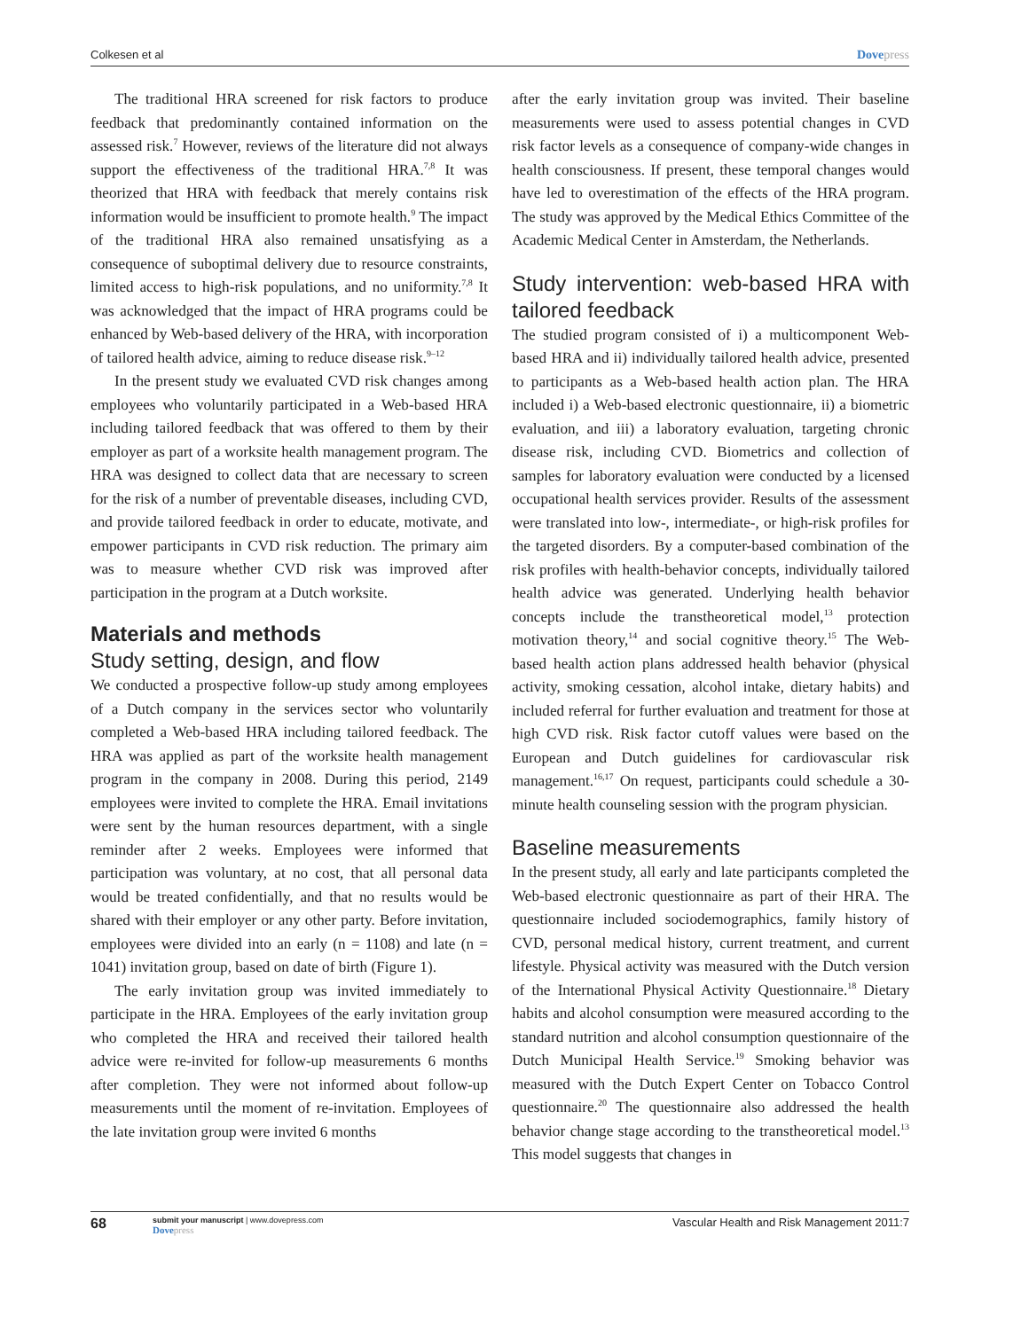Colkesen et al Dovepress
The traditional HRA screened for risk factors to produce feedback that predominantly contained information on the assessed risk.<sup>7</sup> However, reviews of the literature did not always support the effectiveness of the traditional HRA.<sup>7,8</sup> It was theorized that HRA with feedback that merely contains risk information would be insufficient to promote health.<sup>9</sup> The impact of the traditional HRA also remained unsatisfying as a consequence of suboptimal delivery due to resource constraints, limited access to high-risk populations, and no uniformity.<sup>7,8</sup> It was acknowledged that the impact of HRA programs could be enhanced by Web-based delivery of the HRA, with incorporation of tailored health advice, aiming to reduce disease risk.<sup>9–12</sup>
In the present study we evaluated CVD risk changes among employees who voluntarily participated in a Web-based HRA including tailored feedback that was offered to them by their employer as part of a worksite health management program. The HRA was designed to collect data that are necessary to screen for the risk of a number of preventable diseases, including CVD, and provide tailored feedback in order to educate, motivate, and empower participants in CVD risk reduction. The primary aim was to measure whether CVD risk was improved after participation in the program at a Dutch worksite.
Materials and methods
Study setting, design, and flow
We conducted a prospective follow-up study among employees of a Dutch company in the services sector who voluntarily completed a Web-based HRA including tailored feedback. The HRA was applied as part of the worksite health management program in the company in 2008. During this period, 2149 employees were invited to complete the HRA. Email invitations were sent by the human resources department, with a single reminder after 2 weeks. Employees were informed that participation was voluntary, at no cost, that all personal data would be treated confidentially, and that no results would be shared with their employer or any other party. Before invitation, employees were divided into an early (n = 1108) and late (n = 1041) invitation group, based on date of birth (Figure 1).
The early invitation group was invited immediately to participate in the HRA. Employees of the early invitation group who completed the HRA and received their tailored health advice were re-invited for follow-up measurements 6 months after completion. They were not informed about follow-up measurements until the moment of re-invitation. Employees of the late invitation group were invited 6 months
after the early invitation group was invited. Their baseline measurements were used to assess potential changes in CVD risk factor levels as a consequence of company-wide changes in health consciousness. If present, these temporal changes would have led to overestimation of the effects of the HRA program. The study was approved by the Medical Ethics Committee of the Academic Medical Center in Amsterdam, the Netherlands.
Study intervention: web-based HRA with tailored feedback
The studied program consisted of i) a multicomponent Web-based HRA and ii) individually tailored health advice, presented to participants as a Web-based health action plan. The HRA included i) a Web-based electronic questionnaire, ii) a biometric evaluation, and iii) a laboratory evaluation, targeting chronic disease risk, including CVD. Biometrics and collection of samples for laboratory evaluation were conducted by a licensed occupational health services provider. Results of the assessment were translated into low-, intermediate-, or high-risk profiles for the targeted disorders. By a computer-based combination of the risk profiles with health-behavior concepts, individually tailored health advice was generated. Underlying health behavior concepts include the transtheoretical model,<sup>13</sup> protection motivation theory,<sup>14</sup> and social cognitive theory.<sup>15</sup> The Web-based health action plans addressed health behavior (physical activity, smoking cessation, alcohol intake, dietary habits) and included referral for further evaluation and treatment for those at high CVD risk. Risk factor cutoff values were based on the European and Dutch guidelines for cardiovascular risk management.<sup>16,17</sup> On request, participants could schedule a 30-minute health counseling session with the program physician.
Baseline measurements
In the present study, all early and late participants completed the Web-based electronic questionnaire as part of their HRA. The questionnaire included sociodemographics, family history of CVD, personal medical history, current treatment, and current lifestyle. Physical activity was measured with the Dutch version of the International Physical Activity Questionnaire.<sup>18</sup> Dietary habits and alcohol consumption were measured according to the standard nutrition and alcohol consumption questionnaire of the Dutch Municipal Health Service.<sup>19</sup> Smoking behavior was measured with the Dutch Expert Center on Tobacco Control questionnaire.<sup>20</sup> The questionnaire also addressed the health behavior change stage according to the transtheoretical model.<sup>13</sup> This model suggests that changes in
68 submit your manuscript | www.dovepress.com
Dovepress Vascular Health and Risk Management 2011:7